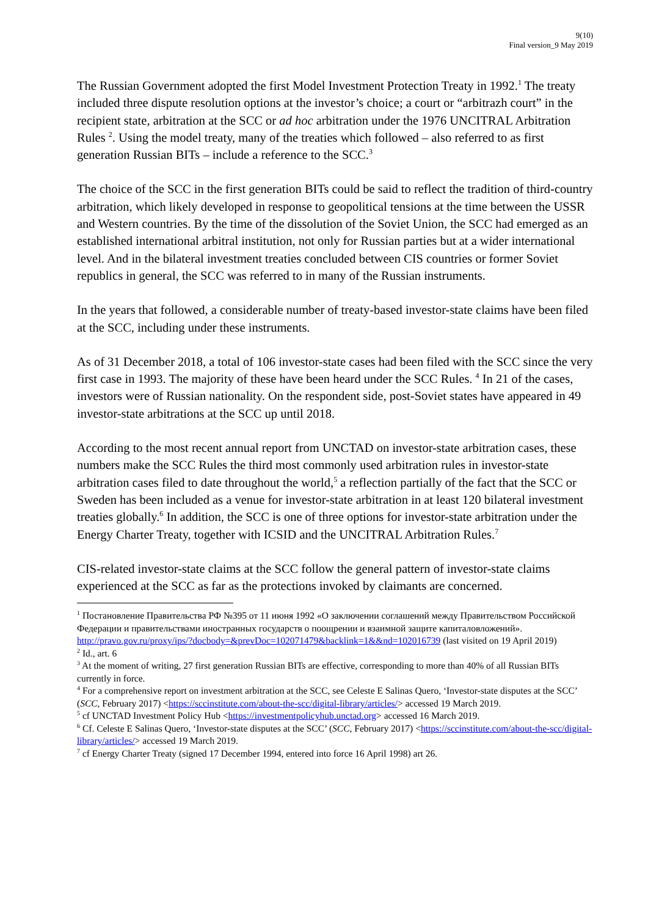9(10)
Final version_9 May 2019
The Russian Government adopted the first Model Investment Protection Treaty in 1992.<sup>1</sup> The treaty included three dispute resolution options at the investor’s choice; a court or “arbitrazh court” in the recipient state, arbitration at the SCC or ad hoc arbitration under the 1976 UNCITRAL Arbitration Rules <sup>2</sup>. Using the model treaty, many of the treaties which followed – also referred to as first generation Russian BITs – include a reference to the SCC.<sup>3</sup>
The choice of the SCC in the first generation BITs could be said to reflect the tradition of third-country arbitration, which likely developed in response to geopolitical tensions at the time between the USSR and Western countries. By the time of the dissolution of the Soviet Union, the SCC had emerged as an established international arbitral institution, not only for Russian parties but at a wider international level. And in the bilateral investment treaties concluded between CIS countries or former Soviet republics in general, the SCC was referred to in many of the Russian instruments.
In the years that followed, a considerable number of treaty-based investor-state claims have been filed at the SCC, including under these instruments.
As of 31 December 2018, a total of 106 investor-state cases had been filed with the SCC since the very first case in 1993. The majority of these have been heard under the SCC Rules. <sup>4</sup> In 21 of the cases, investors were of Russian nationality. On the respondent side, post-Soviet states have appeared in 49 investor-state arbitrations at the SCC up until 2018.
According to the most recent annual report from UNCTAD on investor-state arbitration cases, these numbers make the SCC Rules the third most commonly used arbitration rules in investor-state arbitration cases filed to date throughout the world,<sup>5</sup> a reflection partially of the fact that the SCC or Sweden has been included as a venue for investor-state arbitration in at least 120 bilateral investment treaties globally.<sup>6</sup> In addition, the SCC is one of three options for investor-state arbitration under the Energy Charter Treaty, together with ICSID and the UNCITRAL Arbitration Rules.<sup>7</sup>
CIS-related investor-state claims at the SCC follow the general pattern of investor-state claims experienced at the SCC as far as the protections invoked by claimants are concerned.
<sup>1</sup> Постановление Правительства РФ №395 от 11 июня 1992 «О заключении соглашений между Правительством Российской Федерации и правительствами иностранных государств о поощрении и взаимной защите капиталовложений». http://pravo.gov.ru/proxy/ips/?docbody=&prevDoc=102071479&backlink=1&&nd=102016739 (last visited on 19 April 2019)
<sup>2</sup> Id., art. 6
<sup>3</sup> At the moment of writing, 27 first generation Russian BITs are effective, corresponding to more than 40% of all Russian BITs currently in force.
<sup>4</sup> For a comprehensive report on investment arbitration at the SCC, see Celeste E Salinas Quero, ‘Investor-state disputes at the SCC’ (SCC, February 2017) <https://sccinstitute.com/about-the-scc/digital-library/articles/> accessed 19 March 2019.
<sup>5</sup> cf UNCTAD Investment Policy Hub <https://investmentpolicyhub.unctad.org> accessed 16 March 2019.
<sup>6</sup> Cf. Celeste E Salinas Quero, ‘Investor-state disputes at the SCC’ (SCC, February 2017) <https://sccinstitute.com/about-the-scc/digital-library/articles/> accessed 19 March 2019.
<sup>7</sup> cf Energy Charter Treaty (signed 17 December 1994, entered into force 16 April 1998) art 26.